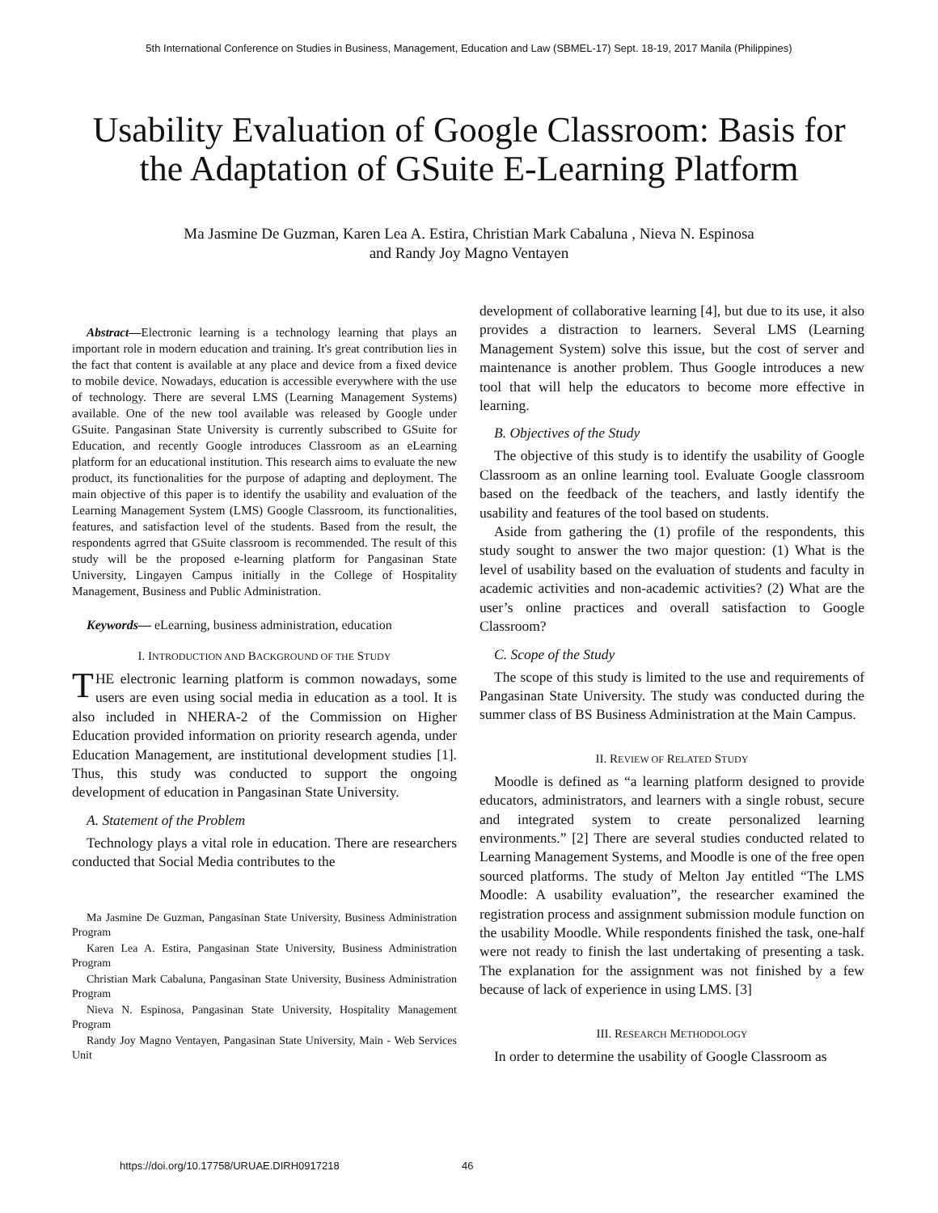5th International Conference on Studies in Business, Management, Education and Law (SBMEL-17) Sept. 18-19, 2017 Manila (Philippines)
Usability Evaluation of Google Classroom: Basis for the Adaptation of GSuite E-Learning Platform
Ma Jasmine De Guzman, Karen Lea A. Estira, Christian Mark Cabaluna , Nieva N. Espinosa
and Randy Joy Magno Ventayen
Abstract—Electronic learning is a technology learning that plays an important role in modern education and training. It's great contribution lies in the fact that content is available at any place and device from a fixed device to mobile device. Nowadays, education is accessible everywhere with the use of technology. There are several LMS (Learning Management Systems) available. One of the new tool available was released by Google under GSuite. Pangasinan State University is currently subscribed to GSuite for Education, and recently Google introduces Classroom as an eLearning platform for an educational institution. This research aims to evaluate the new product, its functionalities for the purpose of adapting and deployment. The main objective of this paper is to identify the usability and evaluation of the Learning Management System (LMS) Google Classroom, its functionalities, features, and satisfaction level of the students. Based from the result, the respondents agrred that GSuite classroom is recommended. The result of this study will be the proposed e-learning platform for Pangasinan State University, Lingayen Campus initially in the College of Hospitality Management, Business and Public Administration.
Keywords— eLearning, business administration, education
I. INTRODUCTION AND BACKGROUND OF THE STUDY
THE electronic learning platform is common nowadays, some users are even using social media in education as a tool. It is also included in NHERA-2 of the Commission on Higher Education provided information on priority research agenda, under Education Management, are institutional development studies [1]. Thus, this study was conducted to support the ongoing development of education in Pangasinan State University.
A. Statement of the Problem
Technology plays a vital role in education. There are researchers conducted that Social Media contributes to the
Ma Jasmine De Guzman, Pangasinan State University, Business Administration Program
Karen Lea A. Estira, Pangasinan State University, Business Administration Program
Christian Mark Cabaluna, Pangasinan State University, Business Administration Program
Nieva N. Espinosa, Pangasinan State University, Hospitality Management Program
Randy Joy Magno Ventayen, Pangasinan State University, Main - Web Services Unit
development of collaborative learning [4], but due to its use, it also provides a distraction to learners. Several LMS (Learning Management System) solve this issue, but the cost of server and maintenance is another problem. Thus Google introduces a new tool that will help the educators to become more effective in learning.
B. Objectives of the Study
The objective of this study is to identify the usability of Google Classroom as an online learning tool. Evaluate Google classroom based on the feedback of the teachers, and lastly identify the usability and features of the tool based on students.
Aside from gathering the (1) profile of the respondents, this study sought to answer the two major question: (1) What is the level of usability based on the evaluation of students and faculty in academic activities and non-academic activities? (2) What are the user’s online practices and overall satisfaction to Google Classroom?
C. Scope of the Study
The scope of this study is limited to the use and requirements of Pangasinan State University. The study was conducted during the summer class of BS Business Administration at the Main Campus.
II. REVIEW OF RELATED STUDY
Moodle is defined as “a learning platform designed to provide educators, administrators, and learners with a single robust, secure and integrated system to create personalized learning environments.” [2] There are several studies conducted related to Learning Management Systems, and Moodle is one of the free open sourced platforms. The study of Melton Jay entitled “The LMS Moodle: A usability evaluation”, the researcher examined the registration process and assignment submission module function on the usability Moodle. While respondents finished the task, one-half were not ready to finish the last undertaking of presenting a task. The explanation for the assignment was not finished by a few because of lack of experience in using LMS. [3]
III. RESEARCH METHODOLOGY
In order to determine the usability of Google Classroom as
https://doi.org/10.17758/URUAE.DIRH0917218
46